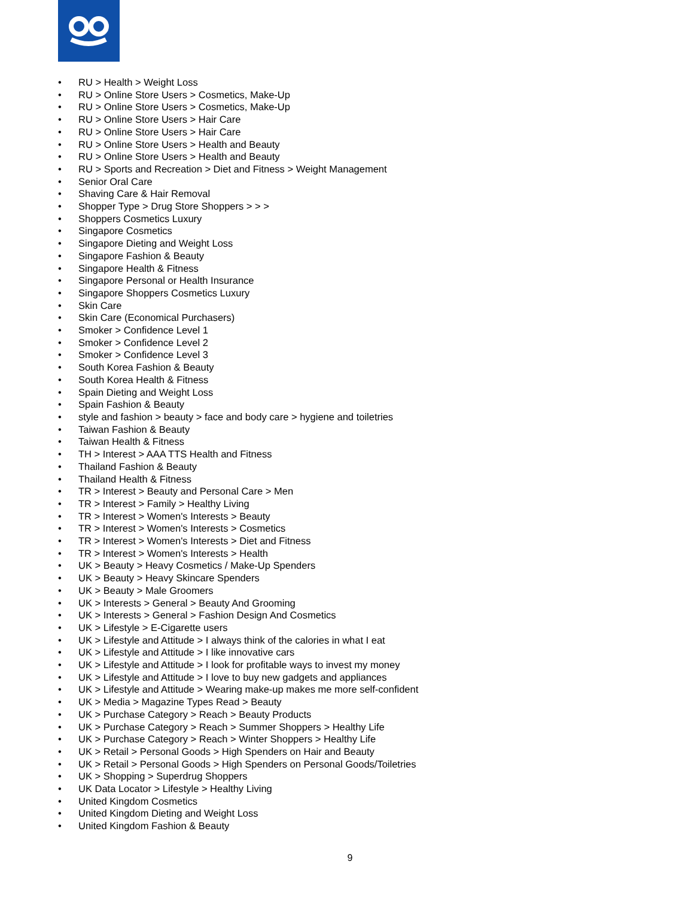• RU > Health > Weight Loss
• RU > Online Store Users > Cosmetics, Make-Up
• RU > Online Store Users > Cosmetics, Make-Up
• RU > Online Store Users > Hair Care
• RU > Online Store Users > Hair Care
• RU > Online Store Users > Health and Beauty
• RU > Online Store Users > Health and Beauty
• RU > Sports and Recreation > Diet and Fitness > Weight Management
• Senior Oral Care
• Shaving Care & Hair Removal
• Shopper Type > Drug Store Shoppers > > >
• Shoppers Cosmetics Luxury
• Singapore Cosmetics
• Singapore Dieting and Weight Loss
• Singapore Fashion & Beauty
• Singapore Health & Fitness
• Singapore Personal or Health Insurance
• Singapore Shoppers Cosmetics Luxury
• Skin Care
• Skin Care (Economical Purchasers)
• Smoker > Confidence Level 1
• Smoker > Confidence Level 2
• Smoker > Confidence Level 3
• South Korea Fashion & Beauty
• South Korea Health & Fitness
• Spain Dieting and Weight Loss
• Spain Fashion & Beauty
• style and fashion > beauty > face and body care > hygiene and toiletries
• Taiwan Fashion & Beauty
• Taiwan Health & Fitness
• TH > Interest > AAA TTS Health and Fitness
• Thailand Fashion & Beauty
• Thailand Health & Fitness
• TR > Interest > Beauty and Personal Care > Men
• TR > Interest > Family > Healthy Living
• TR > Interest > Women's Interests > Beauty
• TR > Interest > Women's Interests > Cosmetics
• TR > Interest > Women's Interests > Diet and Fitness
• TR > Interest > Women's Interests > Health
• UK > Beauty > Heavy Cosmetics / Make-Up Spenders
• UK > Beauty > Heavy Skincare Spenders
• UK > Beauty > Male Groomers
• UK > Interests > General > Beauty And Grooming
• UK > Interests > General > Fashion Design And Cosmetics
• UK > Lifestyle > E-Cigarette users
• UK > Lifestyle and Attitude > I always think of the calories in what I eat
• UK > Lifestyle and Attitude > I like innovative cars
• UK > Lifestyle and Attitude > I look for profitable ways to invest my money
• UK > Lifestyle and Attitude > I love to buy new gadgets and appliances
• UK > Lifestyle and Attitude > Wearing make-up makes me more self-confident
• UK > Media > Magazine Types Read > Beauty
• UK > Purchase Category > Reach > Beauty Products
• UK > Purchase Category > Reach > Summer Shoppers > Healthy Life
• UK > Purchase Category > Reach > Winter Shoppers > Healthy Life
• UK > Retail > Personal Goods > High Spenders on Hair and Beauty
• UK > Retail > Personal Goods > High Spenders on Personal Goods/Toiletries
• UK > Shopping > Superdrug Shoppers
• UK Data Locator > Lifestyle > Healthy Living
• United Kingdom Cosmetics
• United Kingdom Dieting and Weight Loss
• United Kingdom Fashion & Beauty
9